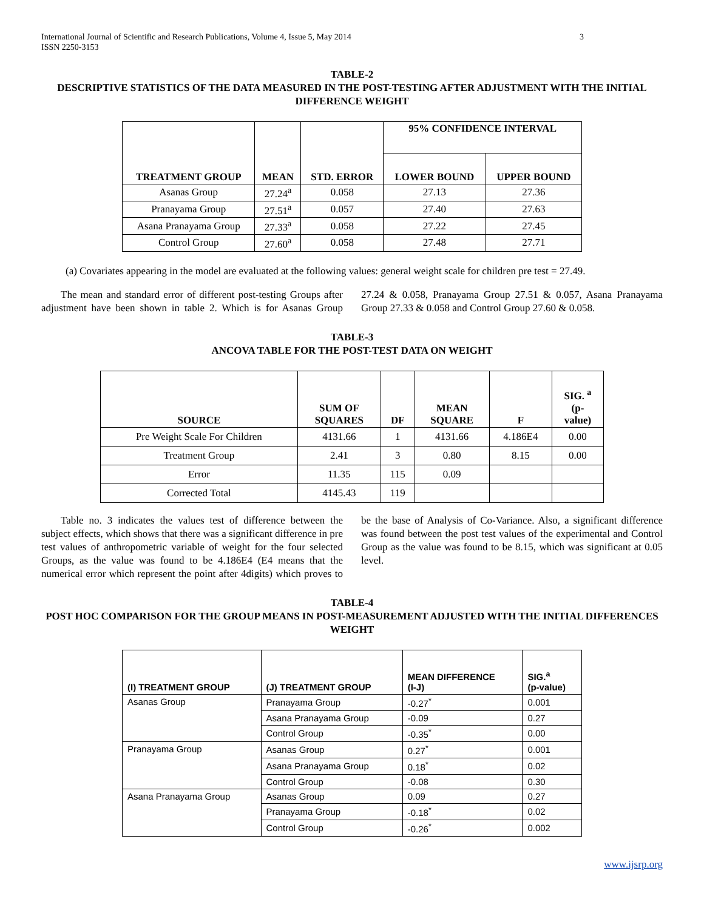International Journal of Scientific and Research Publications, Volume 4, Issue 5, May 2014
ISSN 2250-3153
3
TABLE-2
DESCRIPTIVE STATISTICS OF THE DATA MEASURED IN THE POST-TESTING AFTER ADJUSTMENT WITH THE INITIAL DIFFERENCE WEIGHT
| TREATMENT GROUP | MEAN | STD. ERROR | 95% CONFIDENCE INTERVAL | |
| --- | --- | --- | --- | --- |
| | | | LOWER BOUND | UPPER BOUND |
| Asanas Group | 27.24<sup>a</sup> | 0.058 | 27.13 | 27.36 |
| Pranayama Group | 27.51<sup>a</sup> | 0.057 | 27.40 | 27.63 |
| Asana Pranayama Group | 27.33<sup>a</sup> | 0.058 | 27.22 | 27.45 |
| Control Group | 27.60<sup>a</sup> | 0.058 | 27.48 | 27.71 |
(a) Covariates appearing in the model are evaluated at the following values: general weight scale for children pre test = 27.49.
The mean and standard error of different post-testing Groups after adjustment have been shown in table 2. Which is for Asanas Group 27.24 & 0.058, Pranayama Group 27.51 & 0.057, Asana Pranayama Group 27.33 & 0.058 and Control Group 27.60 & 0.058.
TABLE-3
ANCOVA TABLE FOR THE POST-TEST DATA ON WEIGHT
| SOURCE | SUM OF SQUARES | DF | MEAN SQUARE | F | SIG. <sup>a</sup> (p- value) |
| --- | --- | --- | --- | --- | --- |
| Pre Weight Scale For Children | 4131.66 | 1 | 4131.66 | 4.186E4 | 0.00 |
| Treatment Group | 2.41 | 3 | 0.80 | 8.15 | 0.00 |
| Error | 11.35 | 115 | 0.09 | | |
| Corrected Total | 4145.43 | 119 | | | |
Table no. 3 indicates the values test of difference between the subject effects, which shows that there was a significant difference in pre test values of anthropometric variable of weight for the four selected Groups, as the value was found to be 4.186E4 (E4 means that the numerical error which represent the point after 4digits) which proves to be the base of Analysis of Co-Variance. Also, a significant difference was found between the post test values of the experimental and Control Group as the value was found to be 8.15, which was significant at 0.05 level.
TABLE-4
POST HOC COMPARISON FOR THE GROUP MEANS IN POST-MEASUREMENT ADJUSTED WITH THE INITIAL DIFFERENCES WEIGHT
| (I) TREATMENT GROUP | (J) TREATMENT GROUP | MEAN DIFFERENCE (I-J) | SIG.<sup>a</sup> (p-value) |
| --- | --- | --- | --- |
| Asanas Group | Pranayama Group | -0.27<sup>*</sup> | 0.001 |
| | Asana Pranayama Group | -0.09 | 0.27 |
| | Control Group | -0.35<sup>*</sup> | 0.00 |
| Pranayama Group | Asanas Group | 0.27<sup>*</sup> | 0.001 |
| | Asana Pranayama Group | 0.18<sup>*</sup> | 0.02 |
| | Control Group | -0.08 | 0.30 |
| Asana Pranayama Group | Asanas Group | 0.09 | 0.27 |
| | Pranayama Group | -0.18<sup>*</sup> | 0.02 |
| | Control Group | -0.26<sup>*</sup> | 0.002 |
www.ijsrp.org